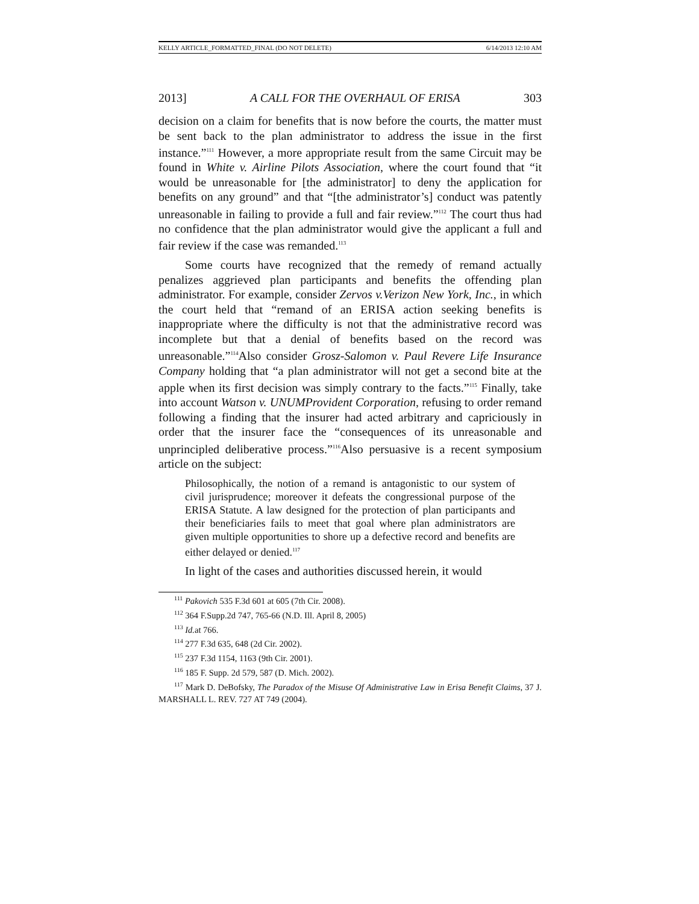KELLY ARTICLE_FORMATTED_FINAL (DO NOT DELETE) 6/14/2013 12:10 AM
2013] A CALL FOR THE OVERHAUL OF ERISA 303
decision on a claim for benefits that is now before the courts, the matter must be sent back to the plan administrator to address the issue in the first instance.”<sup>111</sup> However, a more appropriate result from the same Circuit may be found in White v. Airline Pilots Association, where the court found that “it would be unreasonable for [the administrator] to deny the application for benefits on any ground” and that “[the administrator’s] conduct was patently unreasonable in failing to provide a full and fair review.”<sup>112</sup> The court thus had no confidence that the plan administrator would give the applicant a full and fair review if the case was remanded.<sup>113</sup>
Some courts have recognized that the remedy of remand actually penalizes aggrieved plan participants and benefits the offending plan administrator. For example, consider Zervos v.Verizon New York, Inc., in which the court held that “remand of an ERISA action seeking benefits is inappropriate where the difficulty is not that the administrative record was incomplete but that a denial of benefits based on the record was unreasonable.”<sup>114</sup>Also consider Grosz-Salomon v. Paul Revere Life Insurance Company holding that “a plan administrator will not get a second bite at the apple when its first decision was simply contrary to the facts.”<sup>115</sup> Finally, take into account Watson v. UNUMProvident Corporation, refusing to order remand following a finding that the insurer had acted arbitrary and capriciously in order that the insurer face the “consequences of its unreasonable and unprincipled deliberative process.”<sup>116</sup>Also persuasive is a recent symposium article on the subject:
Philosophically, the notion of a remand is antagonistic to our system of civil jurisprudence; moreover it defeats the congressional purpose of the ERISA Statute. A law designed for the protection of plan participants and their beneficiaries fails to meet that goal where plan administrators are given multiple opportunities to shore up a defective record and benefits are either delayed or denied.<sup>117</sup>
In light of the cases and authorities discussed herein, it would
<sup>111</sup> Pakovich 535 F.3d 601 at 605 (7th Cir. 2008).
<sup>112</sup> 364 F.Supp.2d 747, 765-66 (N.D. Ill. April 8, 2005)
<sup>113</sup> Id. at 766.
<sup>114</sup> 277 F.3d 635, 648 (2d Cir. 2002).
<sup>115</sup> 237 F.3d 1154, 1163 (9th Cir. 2001).
<sup>116</sup> 185 F. Supp. 2d 579, 587 (D. Mich. 2002).
<sup>117</sup> Mark D. DeBofsky, The Paradox of the Misuse Of Administrative Law in Erisa Benefit Claims, 37 J. MARSHALL L. REV. 727 AT 749 (2004).